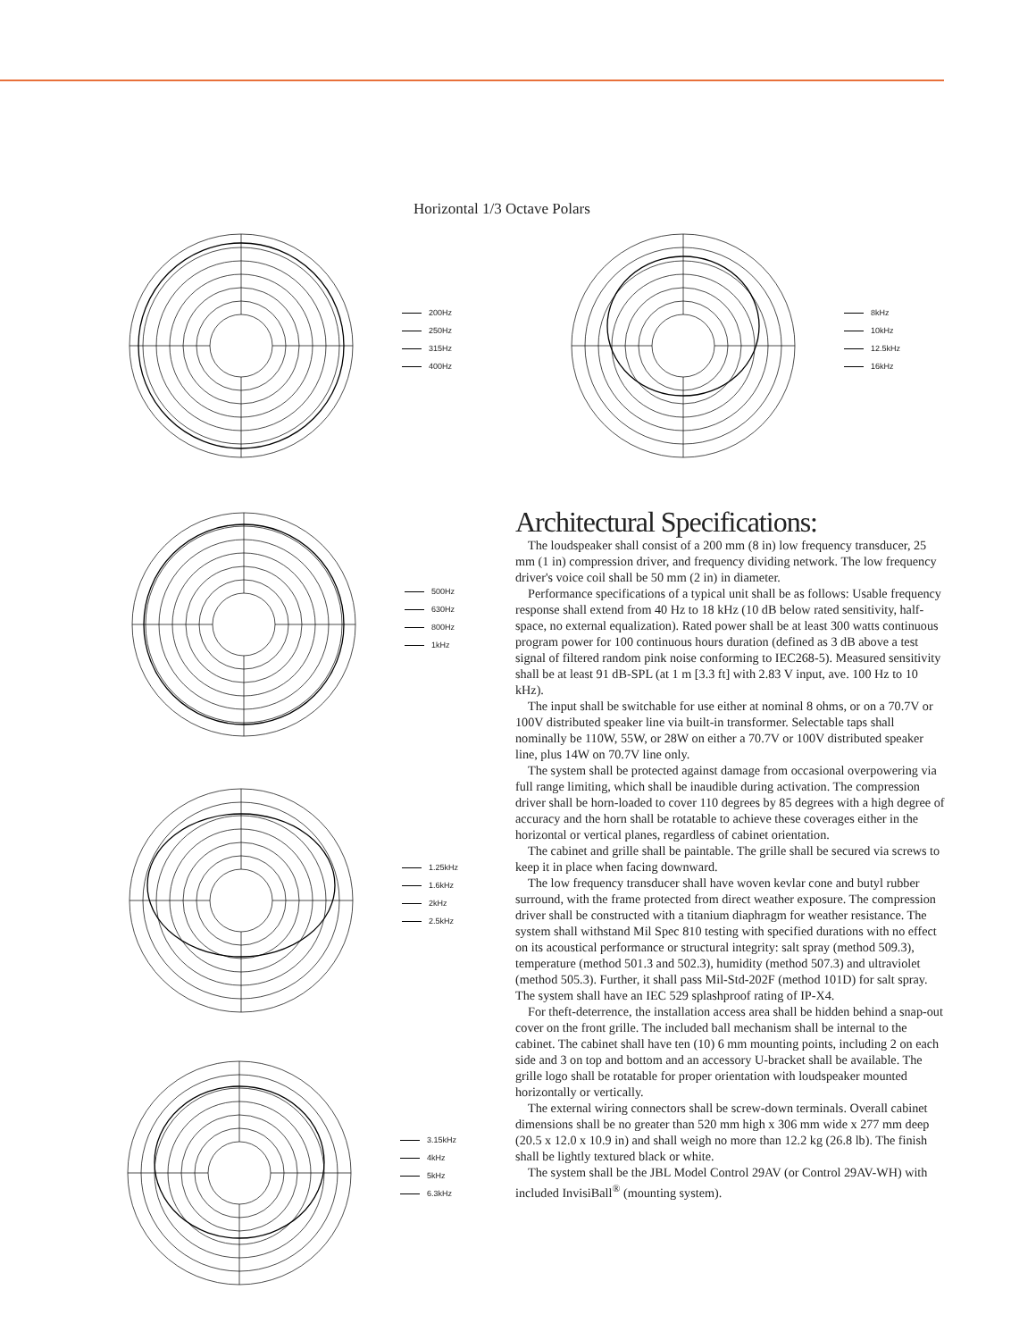Horizontal 1/3 Octave Polars
200Hz
250Hz
315Hz
400Hz
8kHz
10kHz
12.5kHz
16kHz
500Hz
630Hz
800Hz
1kHz
1.25kHz
1.6kHz
2kHz
2.5kHz
3.15kHz
4kHz
5kHz
6.3kHz
Architectural Specifications:
The loudspeaker shall consist of a 200 mm (8 in) low frequency transducer, 25 mm (1 in) compression driver, and frequency dividing network. The low frequency driver's voice coil shall be 50 mm (2 in) in diameter.
Performance specifications of a typical unit shall be as follows: Usable frequency response shall extend from 40 Hz to 18 kHz (10 dB below rated sensitivity, half-space, no external equalization). Rated power shall be at least 300 watts continuous program power for 100 continuous hours duration (defined as 3 dB above a test signal of filtered random pink noise conforming to IEC268-5). Measured sensitivity shall be at least 91 dB-SPL (at 1 m [3.3 ft] with 2.83 V input, ave. 100 Hz to 10 kHz).
The input shall be switchable for use either at nominal 8 ohms, or on a 70.7V or 100V distributed speaker line via built-in transformer. Selectable taps shall nominally be 110W, 55W, or 28W on either a 70.7V or 100V distributed speaker line, plus 14W on 70.7V line only.
The system shall be protected against damage from occasional overpowering via full range limiting, which shall be inaudible during activation. The compression driver shall be horn-loaded to cover 110 degrees by 85 degrees with a high degree of accuracy and the horn shall be rotatable to achieve these coverages either in the horizontal or vertical planes, regardless of cabinet orientation.
The cabinet and grille shall be paintable. The grille shall be secured via screws to keep it in place when facing downward.
The low frequency transducer shall have woven kevlar cone and butyl rubber surround, with the frame protected from direct weather exposure. The compression driver shall be constructed with a titanium diaphragm for weather resistance. The system shall withstand Mil Spec 810 testing with specified durations with no effect on its acoustical performance or structural integrity: salt spray (method 509.3), temperature (method 501.3 and 502.3), humidity (method 507.3) and ultraviolet (method 505.3). Further, it shall pass Mil-Std-202F (method 101D) for salt spray. The system shall have an IEC 529 splashproof rating of IP-X4.
For theft-deterrence, the installation access area shall be hidden behind a snap-out cover on the front grille. The included ball mechanism shall be internal to the cabinet. The cabinet shall have ten (10) 6 mm mounting points, including 2 on each side and 3 on top and bottom and an accessory U-bracket shall be available. The grille logo shall be rotatable for proper orientation with loudspeaker mounted horizontally or vertically.
The external wiring connectors shall be screw-down terminals. Overall cabinet dimensions shall be no greater than 520 mm high x 306 mm wide x 277 mm deep (20.5 x 12.0 x 10.9 in) and shall weigh no more than 12.2 kg (26.8 lb). The finish shall be lightly textured black or white.
The system shall be the JBL Model Control 29AV (or Control 29AV-WH) with included InvisiBall<sup>®</sup> (mounting system).